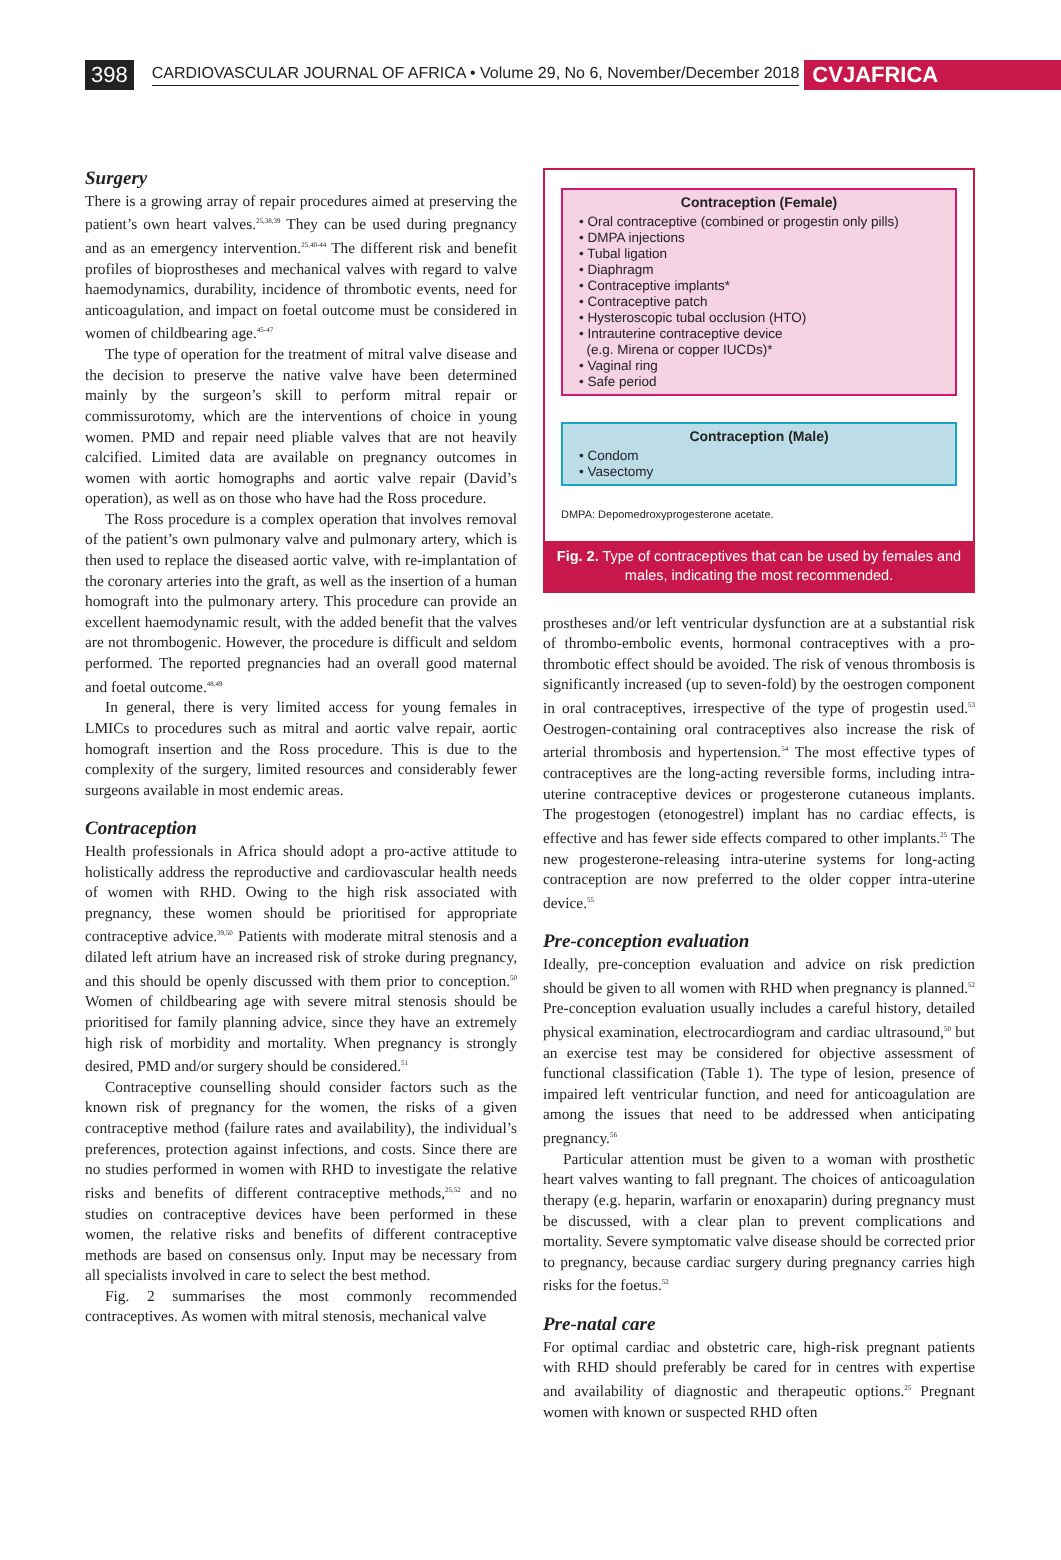398 CARDIOVASCULAR JOURNAL OF AFRICA • Volume 29, No 6, November/December 2018 CVJAFRICA
Surgery
There is a growing array of repair procedures aimed at preserving the patient’s own heart valves.<sup>25,38,39</sup> They can be used during pregnancy and as an emergency intervention.<sup>25,40-44</sup> The different risk and benefit profiles of bioprostheses and mechanical valves with regard to valve haemodynamics, durability, incidence of thrombotic events, need for anticoagulation, and impact on foetal outcome must be considered in women of childbearing age.<sup>45-47</sup>
The type of operation for the treatment of mitral valve disease and the decision to preserve the native valve have been determined mainly by the surgeon’s skill to perform mitral repair or commissurotomy, which are the interventions of choice in young women. PMD and repair need pliable valves that are not heavily calcified. Limited data are available on pregnancy outcomes in women with aortic homographs and aortic valve repair (David’s operation), as well as on those who have had the Ross procedure.
The Ross procedure is a complex operation that involves removal of the patient’s own pulmonary valve and pulmonary artery, which is then used to replace the diseased aortic valve, with re-implantation of the coronary arteries into the graft, as well as the insertion of a human homograft into the pulmonary artery. This procedure can provide an excellent haemodynamic result, with the added benefit that the valves are not thrombogenic. However, the procedure is difficult and seldom performed. The reported pregnancies had an overall good maternal and foetal outcome.<sup>48,49</sup>
In general, there is very limited access for young females in LMICs to procedures such as mitral and aortic valve repair, aortic homograft insertion and the Ross procedure. This is due to the complexity of the surgery, limited resources and considerably fewer surgeons available in most endemic areas.
Contraception
Health professionals in Africa should adopt a pro-active attitude to holistically address the reproductive and cardiovascular health needs of women with RHD. Owing to the high risk associated with pregnancy, these women should be prioritised for appropriate contraceptive advice.<sup>39,50</sup> Patients with moderate mitral stenosis and a dilated left atrium have an increased risk of stroke during pregnancy, and this should be openly discussed with them prior to conception.<sup>50</sup> Women of childbearing age with severe mitral stenosis should be prioritised for family planning advice, since they have an extremely high risk of morbidity and mortality. When pregnancy is strongly desired, PMD and/or surgery should be considered.<sup>51</sup>
Contraceptive counselling should consider factors such as the known risk of pregnancy for the women, the risks of a given contraceptive method (failure rates and availability), the individual’s preferences, protection against infections, and costs. Since there are no studies performed in women with RHD to investigate the relative risks and benefits of different contraceptive methods,<sup>25,52</sup> and no studies on contraceptive devices have been performed in these women, the relative risks and benefits of different contraceptive methods are based on consensus only. Input may be necessary from all specialists involved in care to select the best method.
Fig. 2 summarises the most commonly recommended contraceptives. As women with mitral stenosis, mechanical valve
Contraception (Female)
• Oral contraceptive (combined or progestin only pills)
• DMPA injections
• Tubal ligation
• Diaphragm
• Contraceptive implants*
• Contraceptive patch
• Hysteroscopic tubal occlusion (HTO)
• Intrauterine contraceptive device
(e.g. Mirena or copper IUCDs)*
• Vaginal ring
• Safe period
Contraception (Male)
• Condom
• Vasectomy
DMPA: Depomedroxyprogesterone acetate.
Fig. 2. Type of contraceptives that can be used by females and males, indicating the most recommended.
prostheses and/or left ventricular dysfunction are at a substantial risk of thrombo-embolic events, hormonal contraceptives with a pro-thrombotic effect should be avoided. The risk of venous thrombosis is significantly increased (up to seven-fold) by the oestrogen component in oral contraceptives, irrespective of the type of progestin used.<sup>53</sup> Oestrogen-containing oral contraceptives also increase the risk of arterial thrombosis and hypertension.<sup>54</sup> The most effective types of contraceptives are the long-acting reversible forms, including intra-uterine contraceptive devices or progesterone cutaneous implants. The progestogen (etonogestrel) implant has no cardiac effects, is effective and has fewer side effects compared to other implants.<sup>25</sup> The new progesterone-releasing intra-uterine systems for long-acting contraception are now preferred to the older copper intra-uterine device.<sup>55</sup>
Pre-conception evaluation
Ideally, pre-conception evaluation and advice on risk prediction should be given to all women with RHD when pregnancy is planned.<sup>52</sup> Pre-conception evaluation usually includes a careful history, detailed physical examination, electrocardiogram and cardiac ultrasound,<sup>50</sup> but an exercise test may be considered for objective assessment of functional classification (Table 1). The type of lesion, presence of impaired left ventricular function, and need for anticoagulation are among the issues that need to be addressed when anticipating pregnancy.<sup>56</sup>
Particular attention must be given to a woman with prosthetic heart valves wanting to fall pregnant. The choices of anticoagulation therapy (e.g. heparin, warfarin or enoxaparin) during pregnancy must be discussed, with a clear plan to prevent complications and mortality. Severe symptomatic valve disease should be corrected prior to pregnancy, because cardiac surgery during pregnancy carries high risks for the foetus.<sup>52</sup>
Pre-natal care
For optimal cardiac and obstetric care, high-risk pregnant patients with RHD should preferably be cared for in centres with expertise and availability of diagnostic and therapeutic options.<sup>25</sup> Pregnant women with known or suspected RHD often